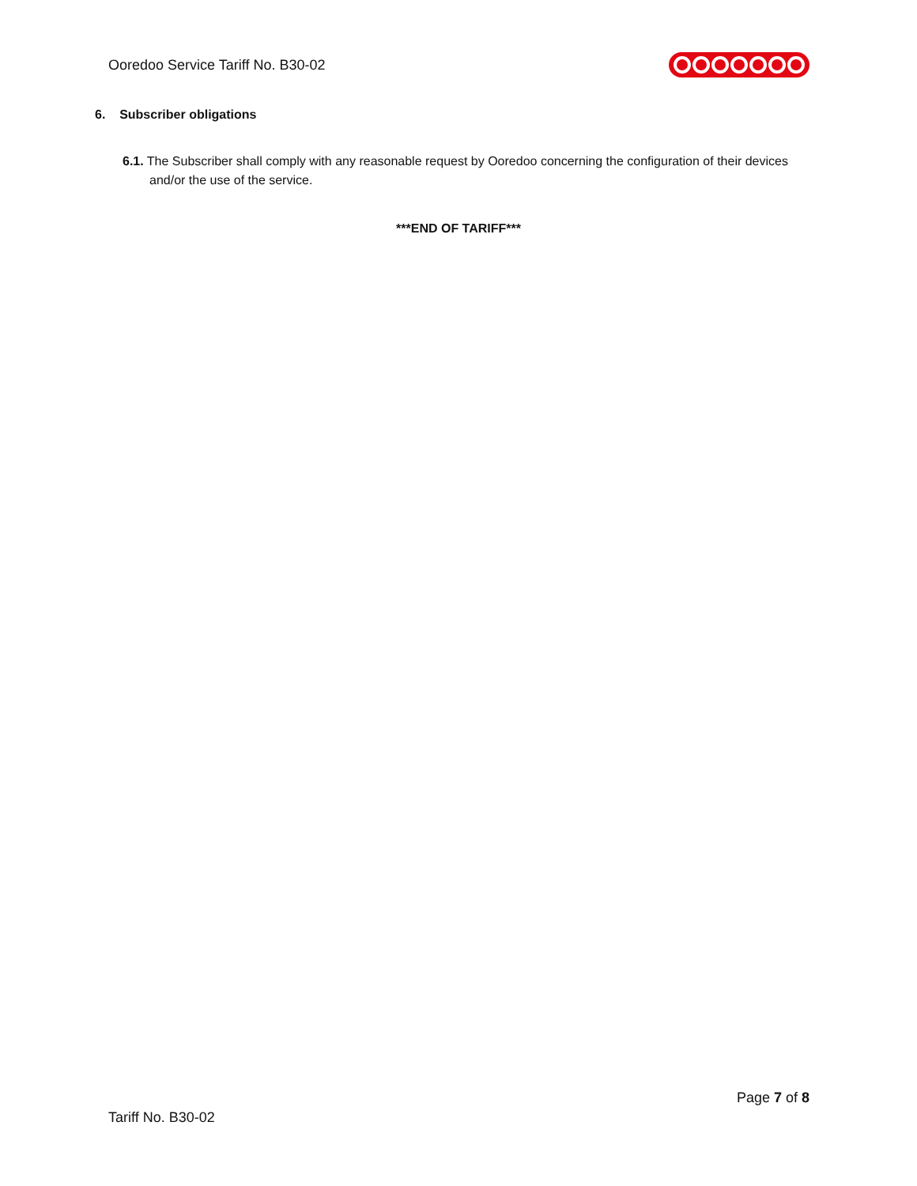Ooredoo Service Tariff No. B30-02
6. Subscriber obligations
6.1. The Subscriber shall comply with any reasonable request by Ooredoo concerning the configuration of their devices and/or the use of the service.
***END OF TARIFF***
Page 7 of 8
Tariff No. B30-02